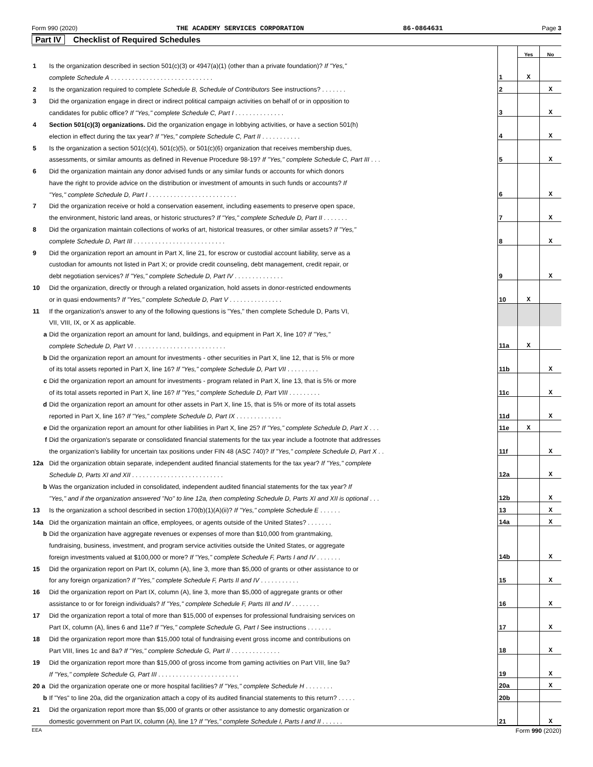Form 990 (2020) THE ACADEMY SERVICES CORPORATION 86-0864631 Page 3
Part IV Checklist of Required Schedules
| | | | Yes | No |
| 1 | Is the organization described in section 501(c)(3) or 4947(a)(1) (other than a private foundation)? If "Yes," | | | |
| | complete Schedule A . . . . . . . . . . . . . . . . . . . . . . . . . . . . . | 1 | X | |
| 2 | Is the organization required to complete Schedule B, Schedule of Contributors See instructions? . . . . . . . | 2 | | X |
| 3 | Did the organization engage in direct or indirect political campaign activities on behalf of or in opposition to | | | |
| | candidates for public office? If "Yes," complete Schedule C, Part I . . . . . . . . . . . . . . | 3 | | X |
| 4 | Section 501(c)(3) organizations. Did the organization engage in lobbying activities, or have a section 501(h) | | | |
| | election in effect during the tax year? If "Yes," complete Schedule C, Part II . . . . . . . . . . . | 4 | | X |
| 5 | Is the organization a section 501(c)(4), 501(c)(5), or 501(c)(6) organization that receives membership dues, | | | |
| | assessments, or similar amounts as defined in Revenue Procedure 98-19? If "Yes," complete Schedule C, Part III . . . | 5 | | X |
| 6 | Did the organization maintain any donor advised funds or any similar funds or accounts for which donors | | | |
| | have the right to provide advice on the distribution or investment of amounts in such funds or accounts? If | | | |
| | "Yes," complete Schedule D, Part I . . . . . . . . . . . . . . . . . . . . . . . . . | 6 | | X |
| 7 | Did the organization receive or hold a conservation easement, including easements to preserve open space, | | | |
| | the environment, historic land areas, or historic structures? If "Yes," complete Schedule D, Part II . . . . . . . | 7 | | X |
| 8 | Did the organization maintain collections of works of art, historical treasures, or other similar assets? If "Yes," | | | |
| | complete Schedule D, Part III . . . . . . . . . . . . . . . . . . . . . . . . . . | 8 | | X |
| 9 | Did the organization report an amount in Part X, line 21, for escrow or custodial account liability, serve as a | | | |
| | custodian for amounts not listed in Part X; or provide credit counseling, debt management, credit repair, or | | | |
| | debt negotiation services? If "Yes," complete Schedule D, Part IV . . . . . . . . . . . . . . | 9 | | X |
| 10 | Did the organization, directly or through a related organization, hold assets in donor-restricted endowments | | | |
| | or in quasi endowments? If "Yes," complete Schedule D, Part V . . . . . . . . . . . . . . . | 10 | X | |
| 11 | If the organization's answer to any of the following questions is "Yes," then complete Schedule D, Parts VI, | | | |
| | VII, VIII, IX, or X as applicable. | | | |
| a | Did the organization report an amount for land, buildings, and equipment in Part X, line 10? If "Yes," | | | |
| | complete Schedule D, Part VI . . . . . . . . . . . . . . . . . . . . . . . . . . | 11a | X | |
| b | Did the organization report an amount for investments - other securities in Part X, line 12, that is 5% or more | | | |
| | of its total assets reported in Part X, line 16? If "Yes," complete Schedule D, Part VII . . . . . . . . . | 11b | | X |
| c | Did the organization report an amount for investments - program related in Part X, line 13, that is 5% or more | | | |
| | of its total assets reported in Part X, line 16? If "Yes," complete Schedule D, Part VIII . . . . . . . . . | 11c | | X |
| d | Did the organization report an amount for other assets in Part X, line 15, that is 5% or more of its total assets | | | |
| | reported in Part X, line 16? If "Yes," complete Schedule D, Part IX . . . . . . . . . . . . . | 11d | | X |
| e | Did the organization report an amount for other liabilities in Part X, line 25? If "Yes," complete Schedule D, Part X . . . | 11e | X | |
| f | Did the organization's separate or consolidated financial statements for the tax year include a footnote that addresses | | | |
| | the organization's liability for uncertain tax positions under FIN 48 (ASC 740)? If "Yes," complete Schedule D, Part X . . | 11f | | X |
| 12a | Did the organization obtain separate, independent audited financial statements for the tax year? If "Yes," complete | | | |
| | Schedule D, Parts XI and XII . . . . . . . . . . . . . . . . . . . . . . . . . . | 12a | | X |
| b | Was the organization included in consolidated, independent audited financial statements for the tax year? If | | | |
| | "Yes," and if the organization answered "No" to line 12a, then completing Schedule D, Parts XI and XII is optional . . . | 12b | | X |
| 13 | Is the organization a school described in section 170(b)(1)(A)(ii)? If "Yes," complete Schedule E . . . . . . | 13 | | X |
| 14a | Did the organization maintain an office, employees, or agents outside of the United States? . . . . . . . | 14a | | X |
| b | Did the organization have aggregate revenues or expenses of more than $10,000 from grantmaking, | | | |
| | fundraising, business, investment, and program service activities outside the United States, or aggregate | | | |
| | foreign investments valued at $100,000 or more? If "Yes," complete Schedule F, Parts I and IV . . . . . . . | 14b | | X |
| 15 | Did the organization report on Part IX, column (A), line 3, more than $5,000 of grants or other assistance to or | | | |
| | for any foreign organization? If "Yes," complete Schedule F, Parts II and IV . . . . . . . . . . . | 15 | | X |
| 16 | Did the organization report on Part IX, column (A), line 3, more than $5,000 of aggregate grants or other | | | |
| | assistance to or for foreign individuals? If "Yes," complete Schedule F, Parts III and IV . . . . . . . . | 16 | | X |
| 17 | Did the organization report a total of more than $15,000 of expenses for professional fundraising services on | | | |
| | Part IX, column (A), lines 6 and 11e? If "Yes," complete Schedule G, Part I See instructions . . . . . . . | 17 | | X |
| 18 | Did the organization report more than $15,000 total of fundraising event gross income and contributions on | | | |
| | Part VIII, lines 1c and 8a? If "Yes," complete Schedule G, Part II . . . . . . . . . . . . . . | 18 | | X |
| 19 | Did the organization report more than $15,000 of gross income from gaming activities on Part VIII, line 9a? | | | |
| | If "Yes," complete Schedule G, Part III . . . . . . . . . . . . . . . . . . . . . . . | 19 | | X |
| 20 a | Did the organization operate one or more hospital facilities? If "Yes," complete Schedule H . . . . . . . . | 20a | | X |
| b | If "Yes" to line 20a, did the organization attach a copy of its audited financial statements to this return? . . . . . | 20b | | |
| 21 | Did the organization report more than $5,000 of grants or other assistance to any domestic organization or | | | |
| | domestic government on Part IX, column (A), line 1? If "Yes," complete Schedule I, Parts I and II . . . . . . | 21 | | X |
EEA Form 990 (2020)